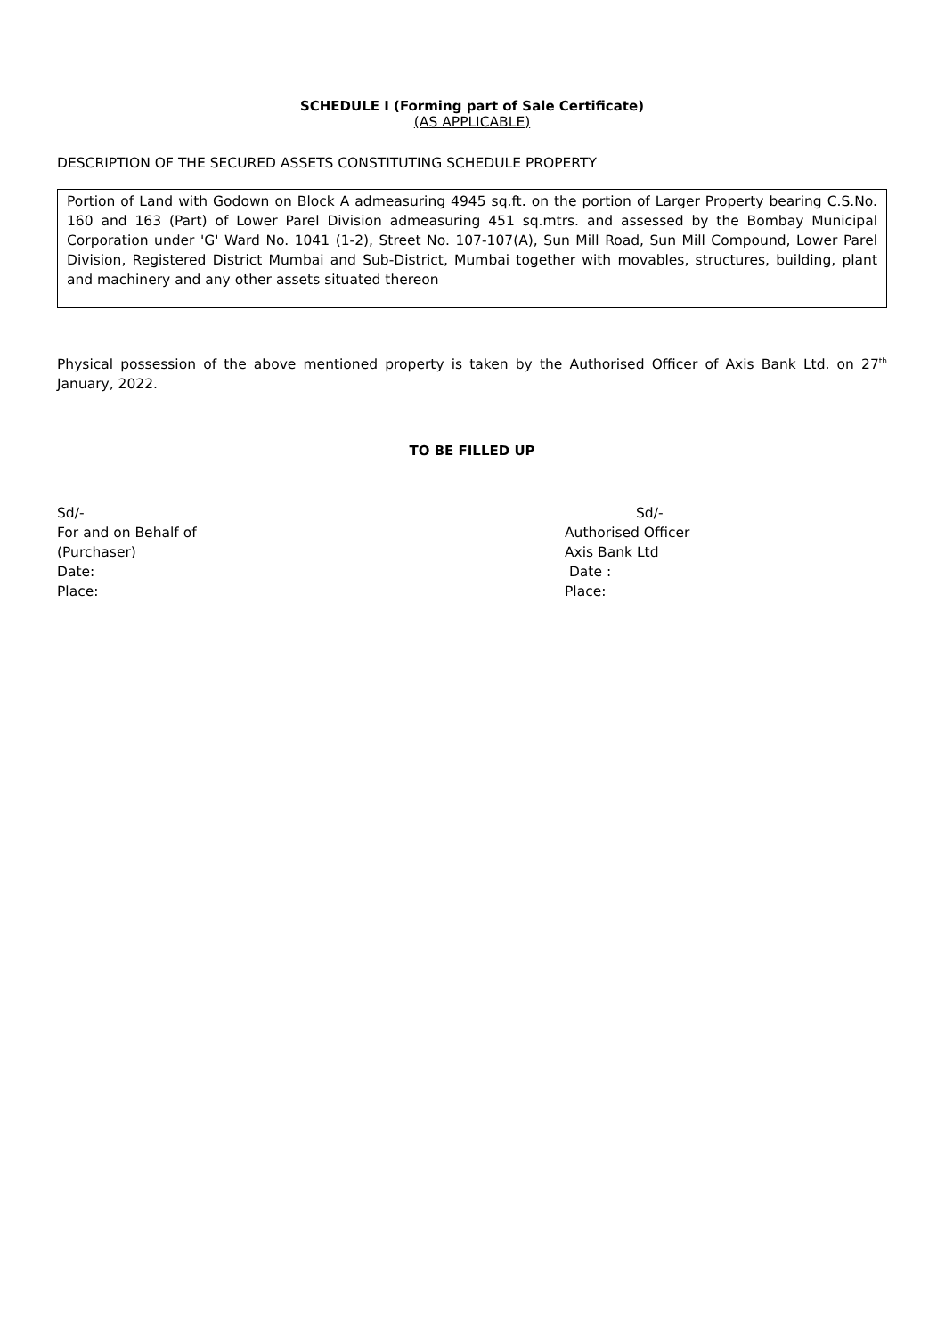SCHEDULE I (Forming part of Sale Certificate)
(AS APPLICABLE)
DESCRIPTION OF THE SECURED ASSETS CONSTITUTING SCHEDULE PROPERTY
Portion of Land with Godown on Block A admeasuring 4945 sq.ft. on the portion of Larger Property bearing C.S.No. 160 and 163 (Part) of Lower Parel Division admeasuring 451 sq.mtrs. and assessed by the Bombay Municipal Corporation under 'G' Ward No. 1041 (1-2), Street No. 107-107(A), Sun Mill Road, Sun Mill Compound, Lower Parel Division, Registered District Mumbai and Sub-District, Mumbai together with movables, structures, building, plant and machinery and any other assets situated thereon
Physical possession of the above mentioned property is taken by the Authorised Officer of Axis Bank Ltd. on 27<sup>th</sup> January, 2022.
TO BE FILLED UP
Sd/-
For and on Behalf of
(Purchaser)
Date:
Place:
Sd/-
Authorised Officer
Axis Bank Ltd
Date :
Place: